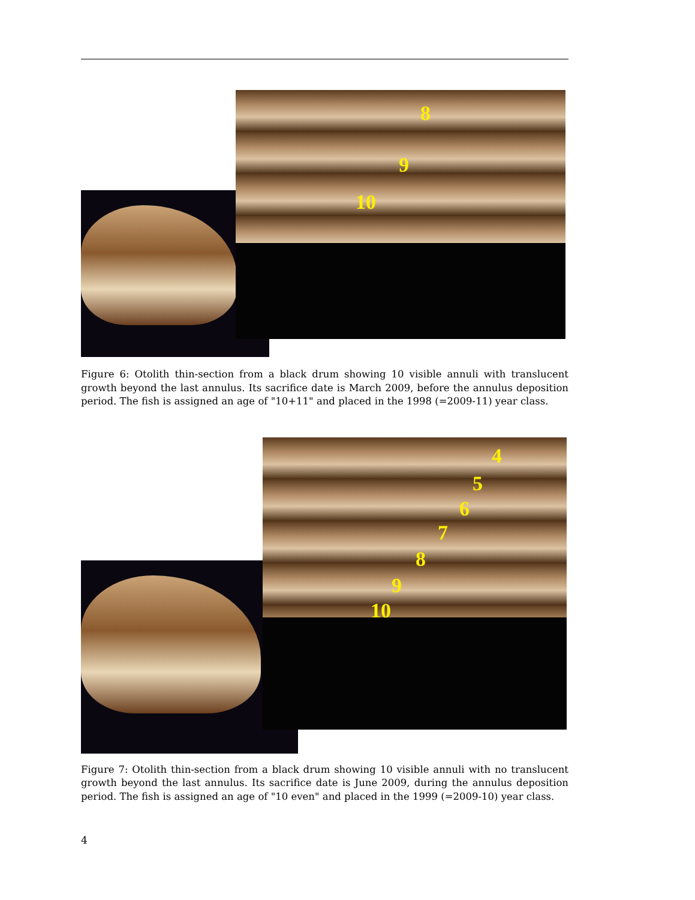8
9
10
Figure 6: Otolith thin-section from a black drum showing 10 visible annuli with translucent growth beyond the last annulus. Its sacrifice date is March 2009, before the annulus deposition period. The fish is assigned an age of "10+11" and placed in the 1998 (=2009-11) year class.
4
5
6
7
8
9
10
Figure 7: Otolith thin-section from a black drum showing 10 visible annuli with no translucent growth beyond the last annulus. Its sacrifice date is June 2009, during the annulus deposition period. The fish is assigned an age of "10 even" and placed in the 1999 (=2009-10) year class.
4